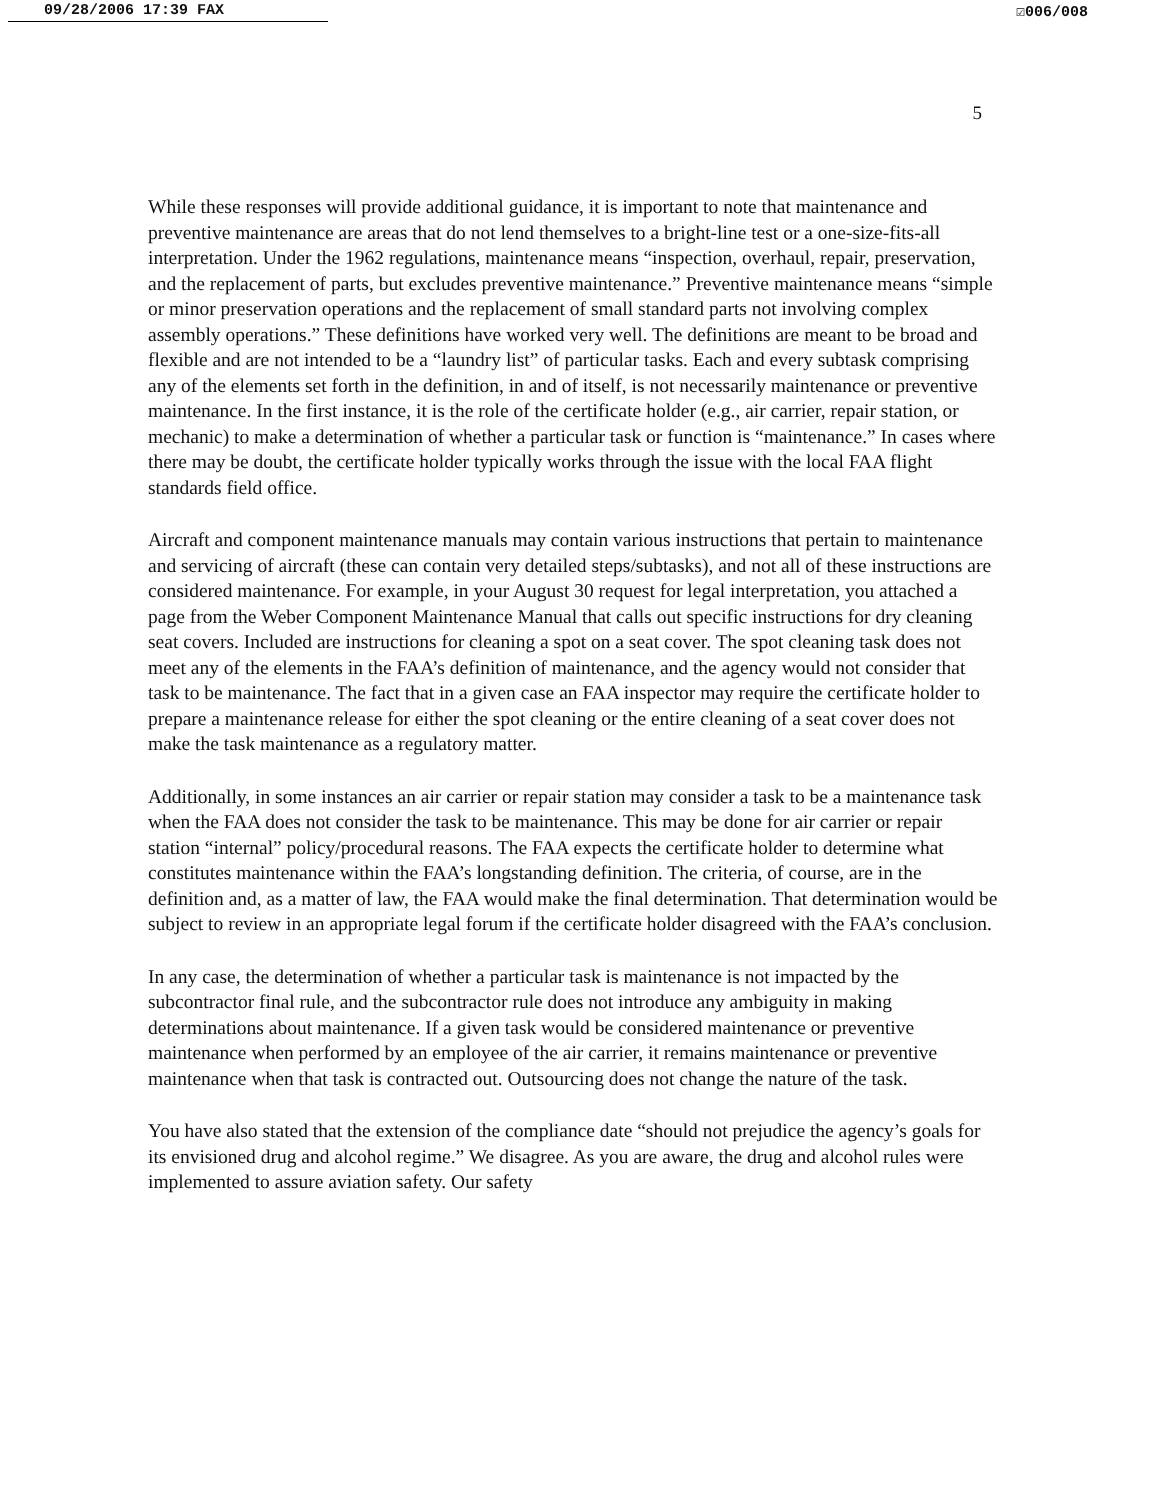09/28/2006 17:39 FAX ☑006/008
5
While these responses will provide additional guidance, it is important to note that maintenance and preventive maintenance are areas that do not lend themselves to a bright-line test or a one-size-fits-all interpretation. Under the 1962 regulations, maintenance means “inspection, overhaul, repair, preservation, and the replacement of parts, but excludes preventive maintenance.” Preventive maintenance means “simple or minor preservation operations and the replacement of small standard parts not involving complex assembly operations.” These definitions have worked very well. The definitions are meant to be broad and flexible and are not intended to be a “laundry list” of particular tasks. Each and every subtask comprising any of the elements set forth in the definition, in and of itself, is not necessarily maintenance or preventive maintenance. In the first instance, it is the role of the certificate holder (e.g., air carrier, repair station, or mechanic) to make a determination of whether a particular task or function is “maintenance.” In cases where there may be doubt, the certificate holder typically works through the issue with the local FAA flight standards field office.
Aircraft and component maintenance manuals may contain various instructions that pertain to maintenance and servicing of aircraft (these can contain very detailed steps/subtasks), and not all of these instructions are considered maintenance. For example, in your August 30 request for legal interpretation, you attached a page from the Weber Component Maintenance Manual that calls out specific instructions for dry cleaning seat covers. Included are instructions for cleaning a spot on a seat cover. The spot cleaning task does not meet any of the elements in the FAA’s definition of maintenance, and the agency would not consider that task to be maintenance. The fact that in a given case an FAA inspector may require the certificate holder to prepare a maintenance release for either the spot cleaning or the entire cleaning of a seat cover does not make the task maintenance as a regulatory matter.
Additionally, in some instances an air carrier or repair station may consider a task to be a maintenance task when the FAA does not consider the task to be maintenance. This may be done for air carrier or repair station “internal” policy/procedural reasons. The FAA expects the certificate holder to determine what constitutes maintenance within the FAA’s longstanding definition. The criteria, of course, are in the definition and, as a matter of law, the FAA would make the final determination. That determination would be subject to review in an appropriate legal forum if the certificate holder disagreed with the FAA’s conclusion.
In any case, the determination of whether a particular task is maintenance is not impacted by the subcontractor final rule, and the subcontractor rule does not introduce any ambiguity in making determinations about maintenance. If a given task would be considered maintenance or preventive maintenance when performed by an employee of the air carrier, it remains maintenance or preventive maintenance when that task is contracted out. Outsourcing does not change the nature of the task.
You have also stated that the extension of the compliance date “should not prejudice the agency’s goals for its envisioned drug and alcohol regime.” We disagree. As you are aware, the drug and alcohol rules were implemented to assure aviation safety. Our safety